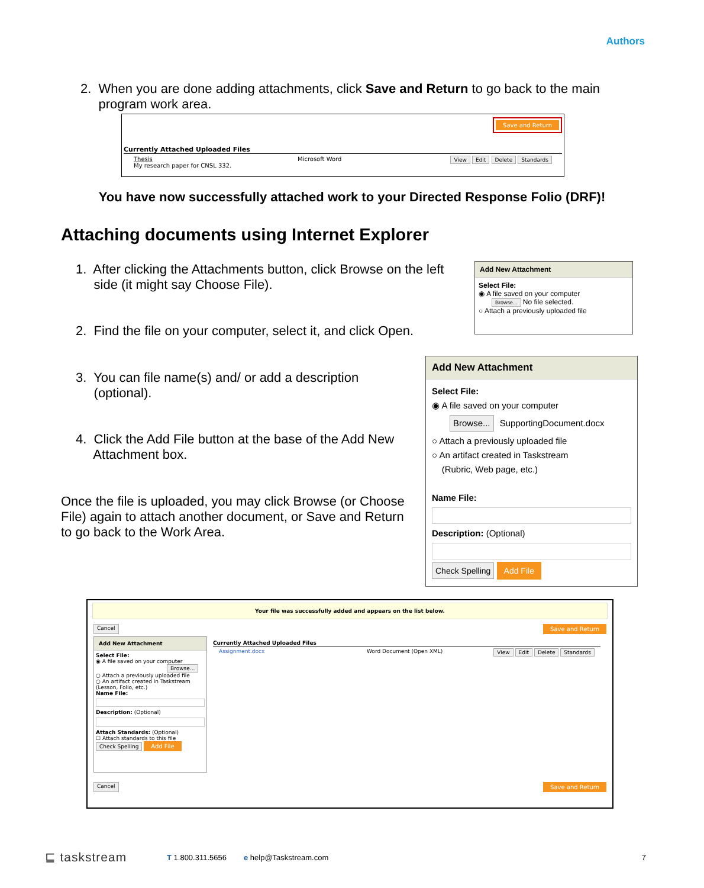Authors
2. When you are done adding attachments, click Save and Return to go back to the main
program work area.
Save and Return
Currently Attached Uploaded Files
Thesis
My research paper for CNSL 332. Microsoft Word View Edit Delete Standards
You have now successfully attached work to your Directed Response Folio (DRF)!
Attaching documents using Internet Explorer
1. After clicking the Attachments button, click Browse on the left
side (it might say Choose File).
2. Find the file on your computer, select it, and click Open.
3. You can file name(s) and/ or add a description
(optional).
4. Click the Add File button at the base of the Add New
Attachment box.
Once the file is uploaded, you may click Browse (or Choose File) again to attach another document, or Save and Return to go back to the Work Area.
Add New Attachment
Select File:
◉ A file saved on your computer
Browse... No file selected.
○ Attach a previously uploaded file
Add New Attachment
Select File:
◉ A file saved on your computer
Browse... SupportingDocument.docx
○ Attach a previously uploaded file
○ An artifact created in Taskstream
(Rubric, Web page, etc.)
Name File:
Description: (Optional)
Check Spelling Add File
Your file was successfully added and appears on the list below.
Cancel Save and Return
Add New Attachment
Select File:
◉ A file saved on your computer
Browse...
○ Attach a previously uploaded file
○ An artifact created in Taskstream (Lesson, Folio, etc.)
Name File:
Description: (Optional)
Attach Standards: (Optional)
☐ Attach standards to this file
Check Spelling Add File
Currently Attached Uploaded Files
Assignment.docx Word Document (Open XML) View Edit Delete Standards
Cancel Save and Return
⊑ taskstream T 1.800.311.5656 e help@Taskstream.com 7